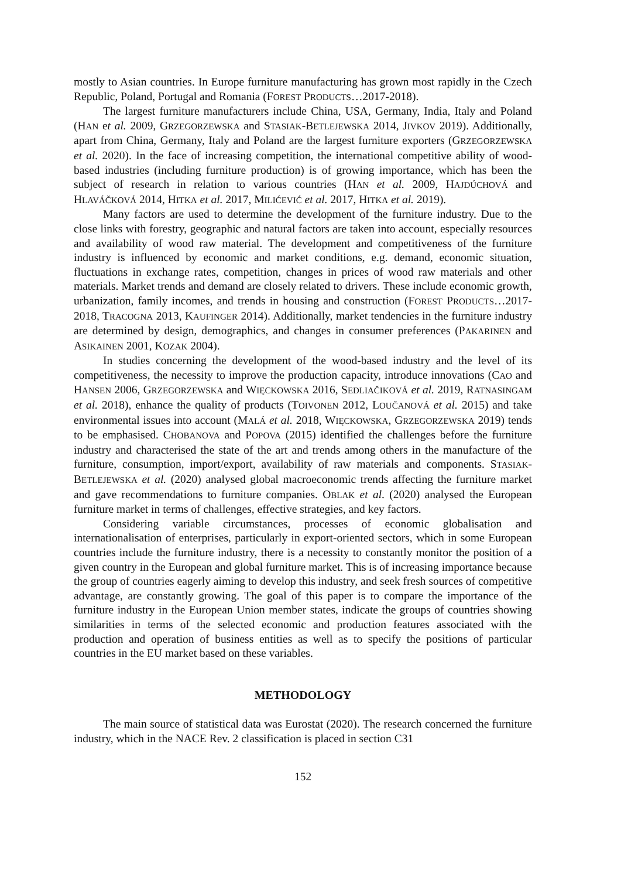mostly to Asian countries. In Europe furniture manufacturing has grown most rapidly in the Czech Republic, Poland, Portugal and Romania (FOREST PRODUCTS…2017-2018).
The largest furniture manufacturers include China, USA, Germany, India, Italy and Poland (HAN et al. 2009, GRZEGORZEWSKA and STASIAK-BETLEJEWSKA 2014, JIVKOV 2019). Additionally, apart from China, Germany, Italy and Poland are the largest furniture exporters (GRZEGORZEWSKA et al. 2020). In the face of increasing competition, the international competitive ability of wood-based industries (including furniture production) is of growing importance, which has been the subject of research in relation to various countries (HAN et al. 2009, HAJDÚCHOVÁ and HLAVÁČKOVÁ 2014, HITKA et al. 2017, MILIĆEVIĆ et al. 2017, HITKA et al. 2019).
Many factors are used to determine the development of the furniture industry. Due to the close links with forestry, geographic and natural factors are taken into account, especially resources and availability of wood raw material. The development and competitiveness of the furniture industry is influenced by economic and market conditions, e.g. demand, economic situation, fluctuations in exchange rates, competition, changes in prices of wood raw materials and other materials. Market trends and demand are closely related to drivers. These include economic growth, urbanization, family incomes, and trends in housing and construction (FOREST PRODUCTS…2017-2018, TRACOGNA 2013, KAUFINGER 2014). Additionally, market tendencies in the furniture industry are determined by design, demographics, and changes in consumer preferences (PAKARINEN and ASIKAINEN 2001, KOZAK 2004).
In studies concerning the development of the wood-based industry and the level of its competitiveness, the necessity to improve the production capacity, introduce innovations (CAO and HANSEN 2006, GRZEGORZEWSKA and WIĘCKOWSKA 2016, SEDLIAČIKOVÁ et al. 2019, RATNASINGAM et al. 2018), enhance the quality of products (TOIVONEN 2012, LOUČANOVÁ et al. 2015) and take environmental issues into account (MALÁ et al. 2018, WIĘCKOWSKA, GRZEGORZEWSKA 2019) tends to be emphasised. CHOBANOVA and POPOVA (2015) identified the challenges before the furniture industry and characterised the state of the art and trends among others in the manufacture of the furniture, consumption, import/export, availability of raw materials and components. STASIAK-BETLEJEWSKA et al. (2020) analysed global macroeconomic trends affecting the furniture market and gave recommendations to furniture companies. OBLAK et al. (2020) analysed the European furniture market in terms of challenges, effective strategies, and key factors.
Considering variable circumstances, processes of economic globalisation and internationalisation of enterprises, particularly in export-oriented sectors, which in some European countries include the furniture industry, there is a necessity to constantly monitor the position of a given country in the European and global furniture market. This is of increasing importance because the group of countries eagerly aiming to develop this industry, and seek fresh sources of competitive advantage, are constantly growing. The goal of this paper is to compare the importance of the furniture industry in the European Union member states, indicate the groups of countries showing similarities in terms of the selected economic and production features associated with the production and operation of business entities as well as to specify the positions of particular countries in the EU market based on these variables.
METHODOLOGY
The main source of statistical data was Eurostat (2020). The research concerned the furniture industry, which in the NACE Rev. 2 classification is placed in section C31
152